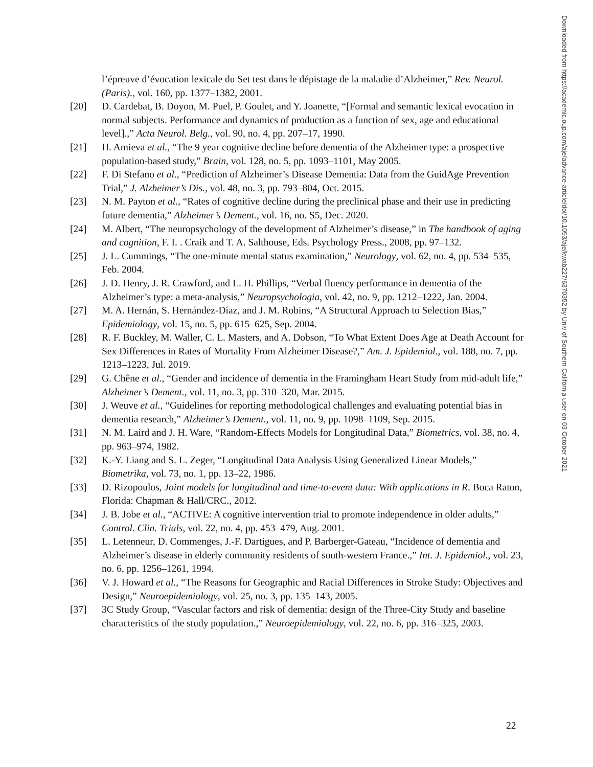Downloaded from https://academic.oup.com/aje/advance-article/doi/10.1093/aje/kwab227/6370352 by Univ of Southern California user on 03 October 2021
l’épreuve d’évocation lexicale du Set test dans le dépistage de la maladie d’Alzheimer,” Rev. Neurol. (Paris)., vol. 160, pp. 1377–1382, 2001.
[20] D. Cardebat, B. Doyon, M. Puel, P. Goulet, and Y. Joanette, “[Formal and semantic lexical evocation in normal subjects. Performance and dynamics of production as a function of sex, age and educational level].,” Acta Neurol. Belg., vol. 90, no. 4, pp. 207–17, 1990.
[21] H. Amieva et al., “The 9 year cognitive decline before dementia of the Alzheimer type: a prospective population-based study,” Brain, vol. 128, no. 5, pp. 1093–1101, May 2005.
[22] F. Di Stefano et al., “Prediction of Alzheimer’s Disease Dementia: Data from the GuidAge Prevention Trial,” J. Alzheimer’s Dis., vol. 48, no. 3, pp. 793–804, Oct. 2015.
[23] N. M. Payton et al., “Rates of cognitive decline during the preclinical phase and their use in predicting future dementia,” Alzheimer’s Dement., vol. 16, no. S5, Dec. 2020.
[24] M. Albert, “The neuropsychology of the development of Alzheimer’s disease,” in The handbook of aging and cognition, F. I. . Craik and T. A. Salthouse, Eds. Psychology Press., 2008, pp. 97–132.
[25] J. L. Cummings, “The one-minute mental status examination,” Neurology, vol. 62, no. 4, pp. 534–535, Feb. 2004.
[26] J. D. Henry, J. R. Crawford, and L. H. Phillips, “Verbal fluency performance in dementia of the Alzheimer’s type: a meta-analysis,” Neuropsychologia, vol. 42, no. 9, pp. 1212–1222, Jan. 2004.
[27] M. A. Hernán, S. Hernández-Díaz, and J. M. Robins, “A Structural Approach to Selection Bias,” Epidemiology, vol. 15, no. 5, pp. 615–625, Sep. 2004.
[28] R. F. Buckley, M. Waller, C. L. Masters, and A. Dobson, “To What Extent Does Age at Death Account for Sex Differences in Rates of Mortality From Alzheimer Disease?,” Am. J. Epidemiol., vol. 188, no. 7, pp. 1213–1223, Jul. 2019.
[29] G. Chêne et al., “Gender and incidence of dementia in the Framingham Heart Study from mid-adult life,” Alzheimer’s Dement., vol. 11, no. 3, pp. 310–320, Mar. 2015.
[30] J. Weuve et al., “Guidelines for reporting methodological challenges and evaluating potential bias in dementia research,” Alzheimer’s Dement., vol. 11, no. 9, pp. 1098–1109, Sep. 2015.
[31] N. M. Laird and J. H. Ware, “Random-Effects Models for Longitudinal Data,” Biometrics, vol. 38, no. 4, pp. 963–974, 1982.
[32] K.-Y. Liang and S. L. Zeger, “Longitudinal Data Analysis Using Generalized Linear Models,” Biometrika, vol. 73, no. 1, pp. 13–22, 1986.
[33] D. Rizopoulos, Joint models for longitudinal and time-to-event data: With applications in R. Boca Raton, Florida: Chapman & Hall/CRC., 2012.
[34] J. B. Jobe et al., “ACTIVE: A cognitive intervention trial to promote independence in older adults,” Control. Clin. Trials, vol. 22, no. 4, pp. 453–479, Aug. 2001.
[35] L. Letenneur, D. Commenges, J.-F. Dartigues, and P. Barberger-Gateau, “Incidence of dementia and Alzheimer’s disease in elderly community residents of south-western France.,” Int. J. Epidemiol., vol. 23, no. 6, pp. 1256–1261, 1994.
[36] V. J. Howard et al., “The Reasons for Geographic and Racial Differences in Stroke Study: Objectives and Design,” Neuroepidemiology, vol. 25, no. 3, pp. 135–143, 2005.
[37] 3C Study Group, “Vascular factors and risk of dementia: design of the Three-City Study and baseline characteristics of the study population.,” Neuroepidemiology, vol. 22, no. 6, pp. 316–325, 2003.
22